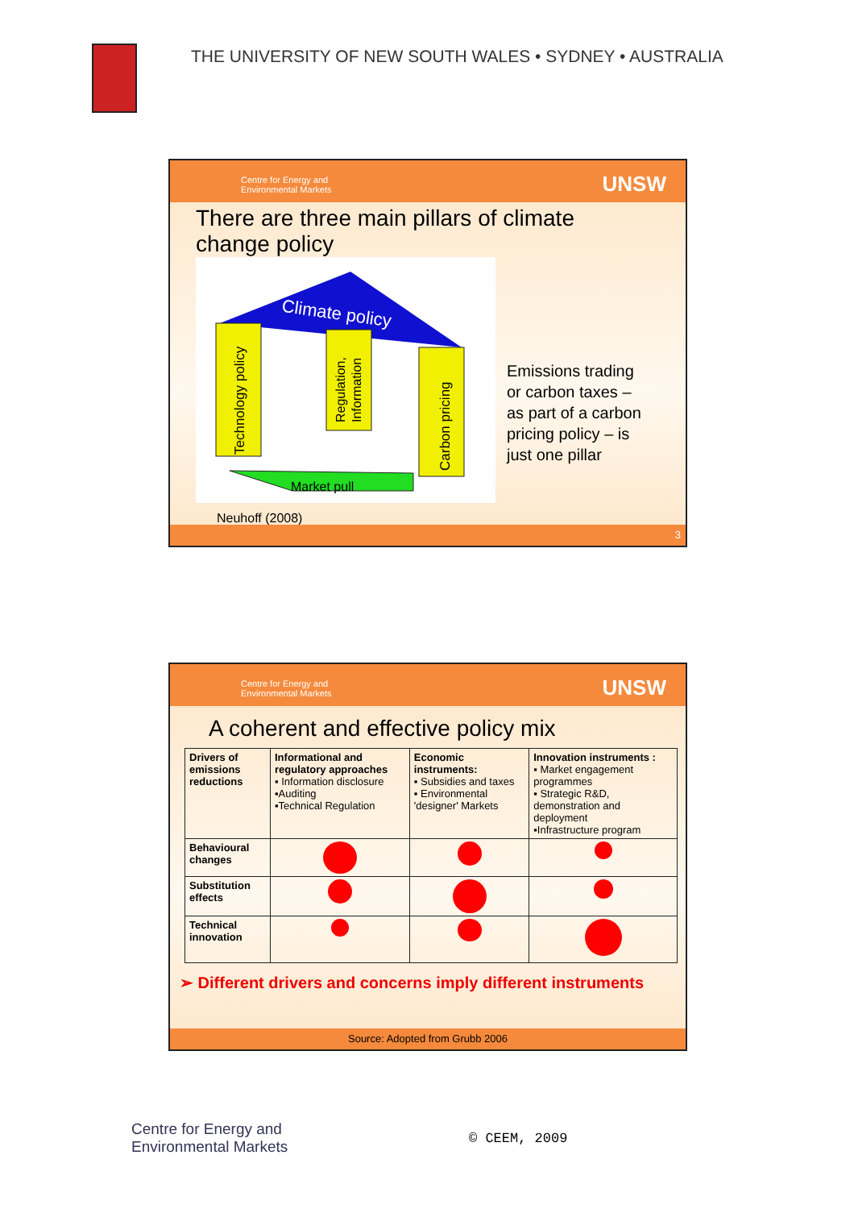THE UNIVERSITY OF NEW SOUTH WALES • SYDNEY • AUSTRALIA
Centre for Energy and
Environmental Markets
UNSW
There are three main pillars of climate
change policy
Climate policy
Technology policy
Regulation,
Information
Carbon pricing
Market pull
Emissions trading
or carbon taxes –
as part of a carbon
pricing policy – is
just one pillar
Neuhoff (2008)
3
Centre for Energy and
Environmental Markets
UNSW
A coherent and effective policy mix
| Drivers of emissions reductions | Informational and regulatory approaches ▪ Information disclosure ▪Auditing ▪Technical Regulation | Economic instruments: ▪ Subsidies and taxes ▪ Environmental 'designer' Markets | Innovation instruments : ▪ Market engagement programmes ▪ Strategic R&D, demonstration and deployment ▪Infrastructure program |
| Behavioural changes | | | |
| Substitution effects | | | |
| Technical innovation | | | |
➢ Different drivers and concerns imply different instruments
Source: Adopted from Grubb 2006
Centre for Energy and
Environmental Markets
© CEEM, 2009